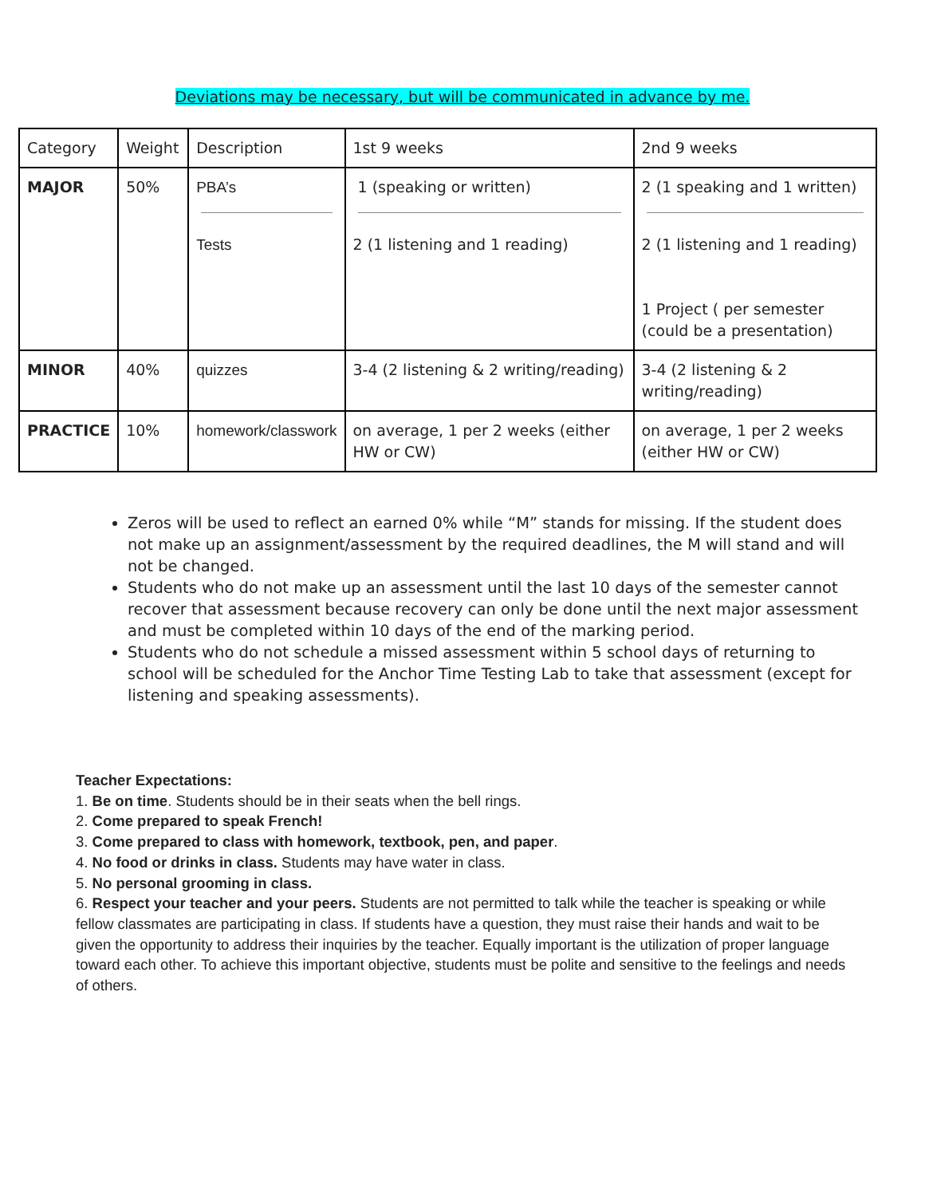Deviations may be necessary, but will be communicated in advance by me.
| Category | Weight | Description | 1st 9 weeks | 2nd 9 weeks |
| MAJOR | 50% | PBA’s Tests | 1 (speaking or written) 2 (1 listening and 1 reading) | 2 (1 speaking and 1 written) 2 (1 listening and 1 reading) 1 Project ( per semester (could be a presentation) |
| MINOR | 40% | quizzes | 3-4 (2 listening & 2 writing/reading) | 3-4 (2 listening & 2 writing/reading) |
| PRACTICE | 10% | homework/classwork | on average, 1 per 2 weeks (either HW or CW) | on average, 1 per 2 weeks (either HW or CW) |
Zeros will be used to reflect an earned 0% while “M” stands for missing. If the student does not make up an assignment/assessment by the required deadlines, the M will stand and will not be changed.
Students who do not make up an assessment until the last 10 days of the semester cannot recover that assessment because recovery can only be done until the next major assessment and must be completed within 10 days of the end of the marking period.
Students who do not schedule a missed assessment within 5 school days of returning to school will be scheduled for the Anchor Time Testing Lab to take that assessment (except for listening and speaking assessments).
Teacher Expectations:
1. Be on time. Students should be in their seats when the bell rings.
2. Come prepared to speak French!
3. Come prepared to class with homework, textbook, pen, and paper.
4. No food or drinks in class. Students may have water in class.
5. No personal grooming in class.
6. Respect your teacher and your peers. Students are not permitted to talk while the teacher is speaking or while fellow classmates are participating in class. If students have a question, they must raise their hands and wait to be given the opportunity to address their inquiries by the teacher. Equally important is the utilization of proper language toward each other. To achieve this important objective, students must be polite and sensitive to the feelings and needs of others.